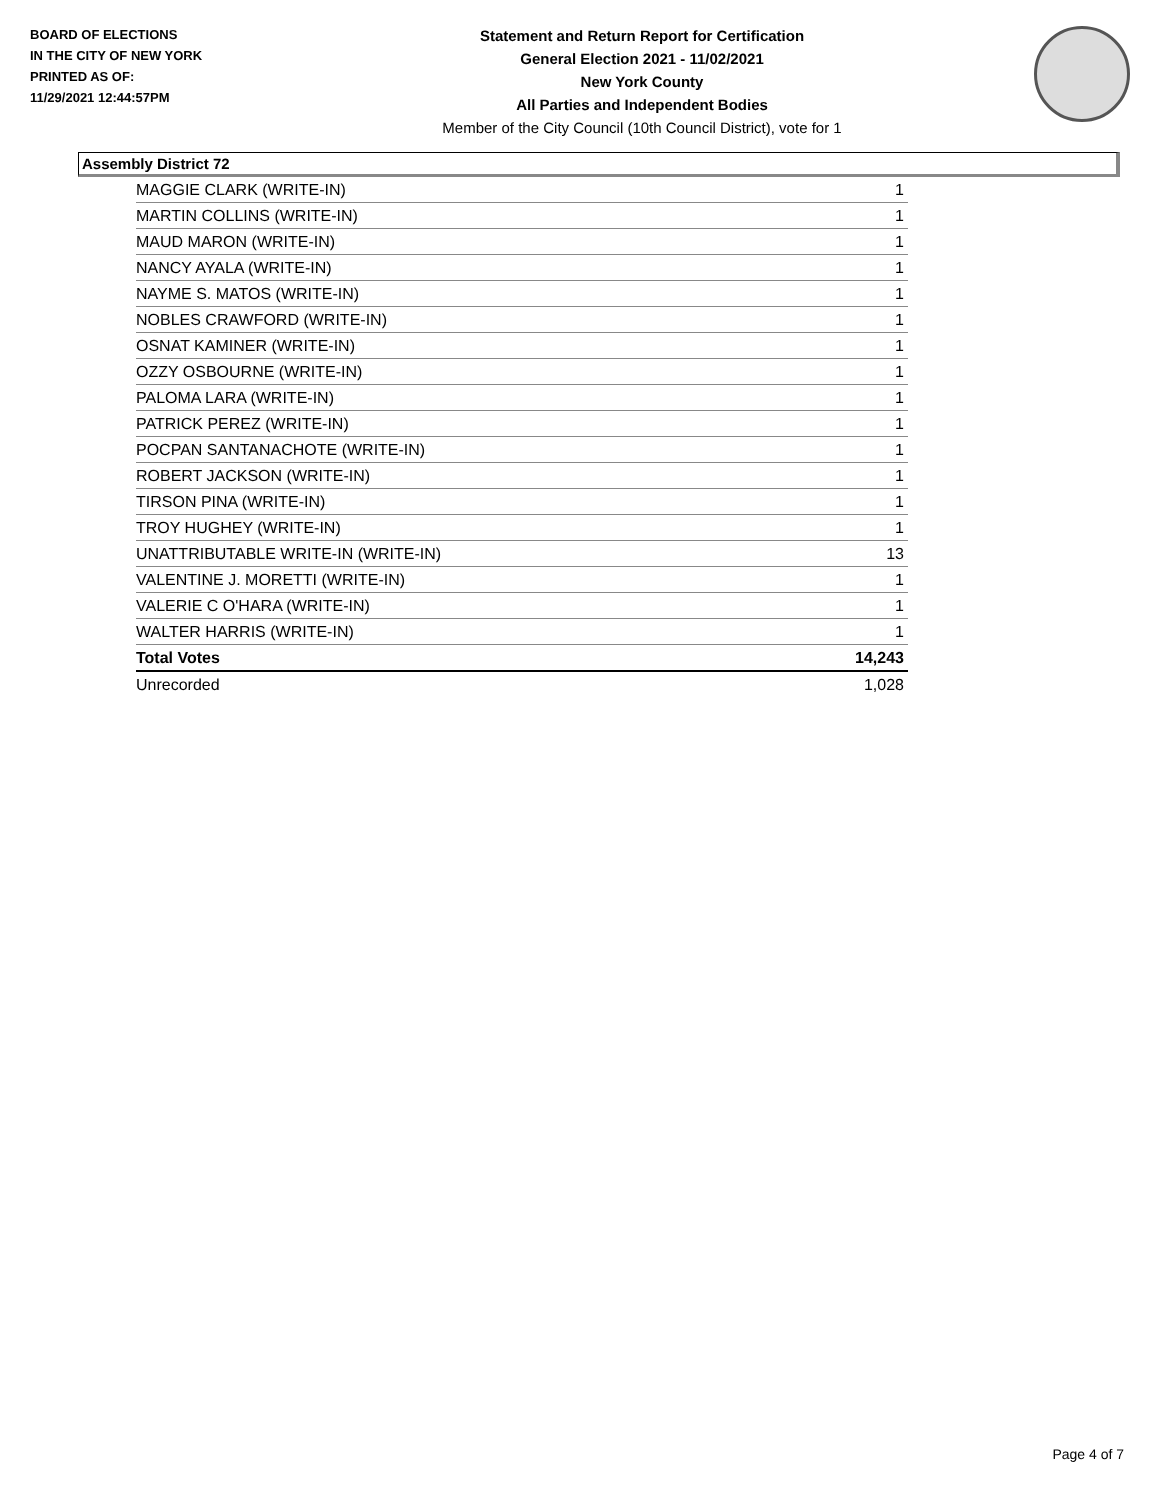BOARD OF ELECTIONS
IN THE CITY OF NEW YORK
PRINTED AS OF:
11/29/2021 12:44:57PM
Statement and Return Report for Certification
General Election 2021 - 11/02/2021
New York County
All Parties and Independent Bodies
Member of the City Council (10th Council District), vote for 1
Assembly District 72
| MAGGIE CLARK (WRITE-IN) | 1 |
| MARTIN COLLINS (WRITE-IN) | 1 |
| MAUD MARON (WRITE-IN) | 1 |
| NANCY AYALA (WRITE-IN) | 1 |
| NAYME S. MATOS (WRITE-IN) | 1 |
| NOBLES CRAWFORD (WRITE-IN) | 1 |
| OSNAT KAMINER (WRITE-IN) | 1 |
| OZZY OSBOURNE (WRITE-IN) | 1 |
| PALOMA LARA (WRITE-IN) | 1 |
| PATRICK PEREZ (WRITE-IN) | 1 |
| POCPAN SANTANACHOTE (WRITE-IN) | 1 |
| ROBERT JACKSON (WRITE-IN) | 1 |
| TIRSON PINA (WRITE-IN) | 1 |
| TROY HUGHEY (WRITE-IN) | 1 |
| UNATTRIBUTABLE WRITE-IN (WRITE-IN) | 13 |
| VALENTINE J. MORETTI (WRITE-IN) | 1 |
| VALERIE C O'HARA (WRITE-IN) | 1 |
| WALTER HARRIS (WRITE-IN) | 1 |
| Total Votes | 14,243 |
| Unrecorded | 1,028 |
Page 4 of 7